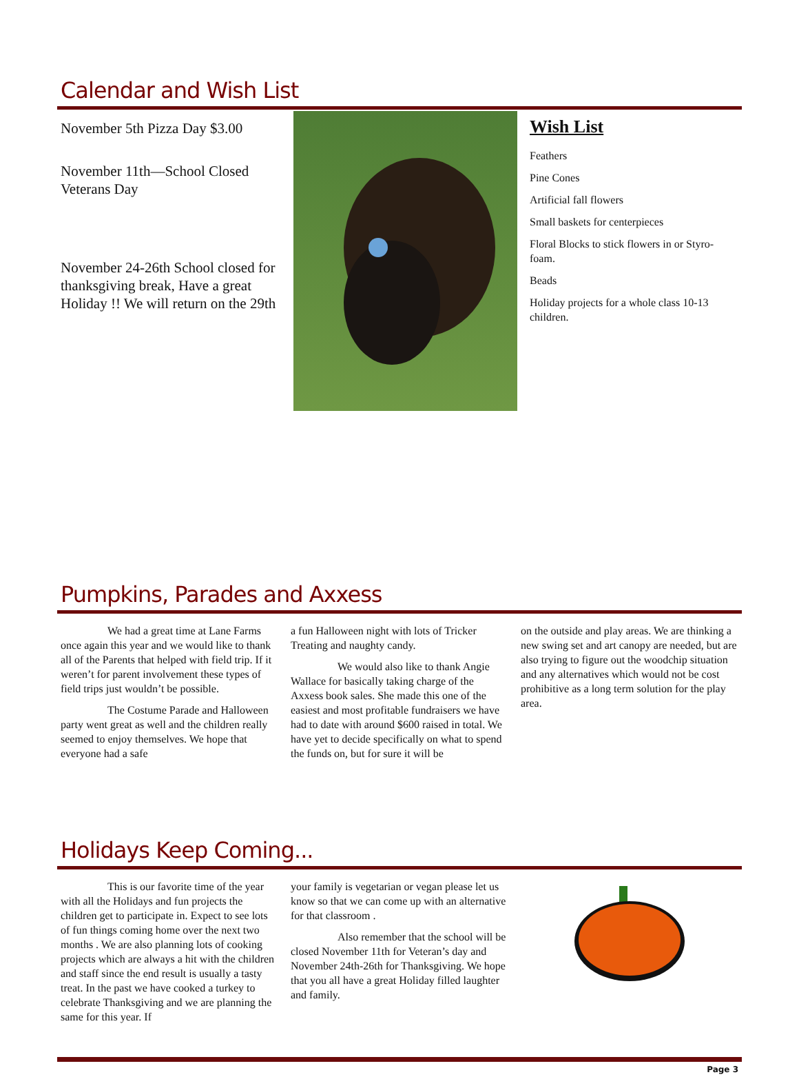Calendar and Wish List
November 5th Pizza Day $3.00
November 11th—School Closed Veterans Day
November 24-26th School closed for thanksgiving break, Have a great Holiday !! We will return on the 29th
Wish List
Feathers
Pine Cones
Artificial fall flowers
Small baskets for centerpieces
Floral Blocks to stick flowers in or Styro-foam.
Beads
Holiday projects for a whole class 10-13 children.
Pumpkins, Parades and Axxess
We had a great time at Lane Farms once again this year and we would like to thank all of the Parents that helped with field trip. If it weren’t for parent involvement these types of field trips just wouldn’t be possible.
The Costume Parade and Halloween party went great as well and the children really seemed to enjoy themselves. We hope that everyone had a safe
a fun Halloween night with lots of Tricker Treating and naughty candy.
We would also like to thank Angie Wallace for basically taking charge of the Axxess book sales. She made this one of the easiest and most profitable fundraisers we have had to date with around $600 raised in total. We have yet to decide specifically on what to spend the funds on, but for sure it will be
on the outside and play areas. We are thinking a new swing set and art canopy are needed, but are also trying to figure out the woodchip situation and any alternatives which would not be cost prohibitive as a long term solution for the play area.
Holidays Keep Coming...
This is our favorite time of the year with all the Holidays and fun projects the children get to participate in. Expect to see lots of fun things coming home over the next two months . We are also planning lots of cooking projects which are always a hit with the children and staff since the end result is usually a tasty treat. In the past we have cooked a turkey to celebrate Thanksgiving and we are planning the same for this year. If
your family is vegetarian or vegan please let us know so that we can come up with an alternative for that classroom .
Also remember that the school will be closed November 11th for Veteran’s day and November 24th-26th for Thanksgiving. We hope that you all have a great Holiday filled laughter and family.
Page 3